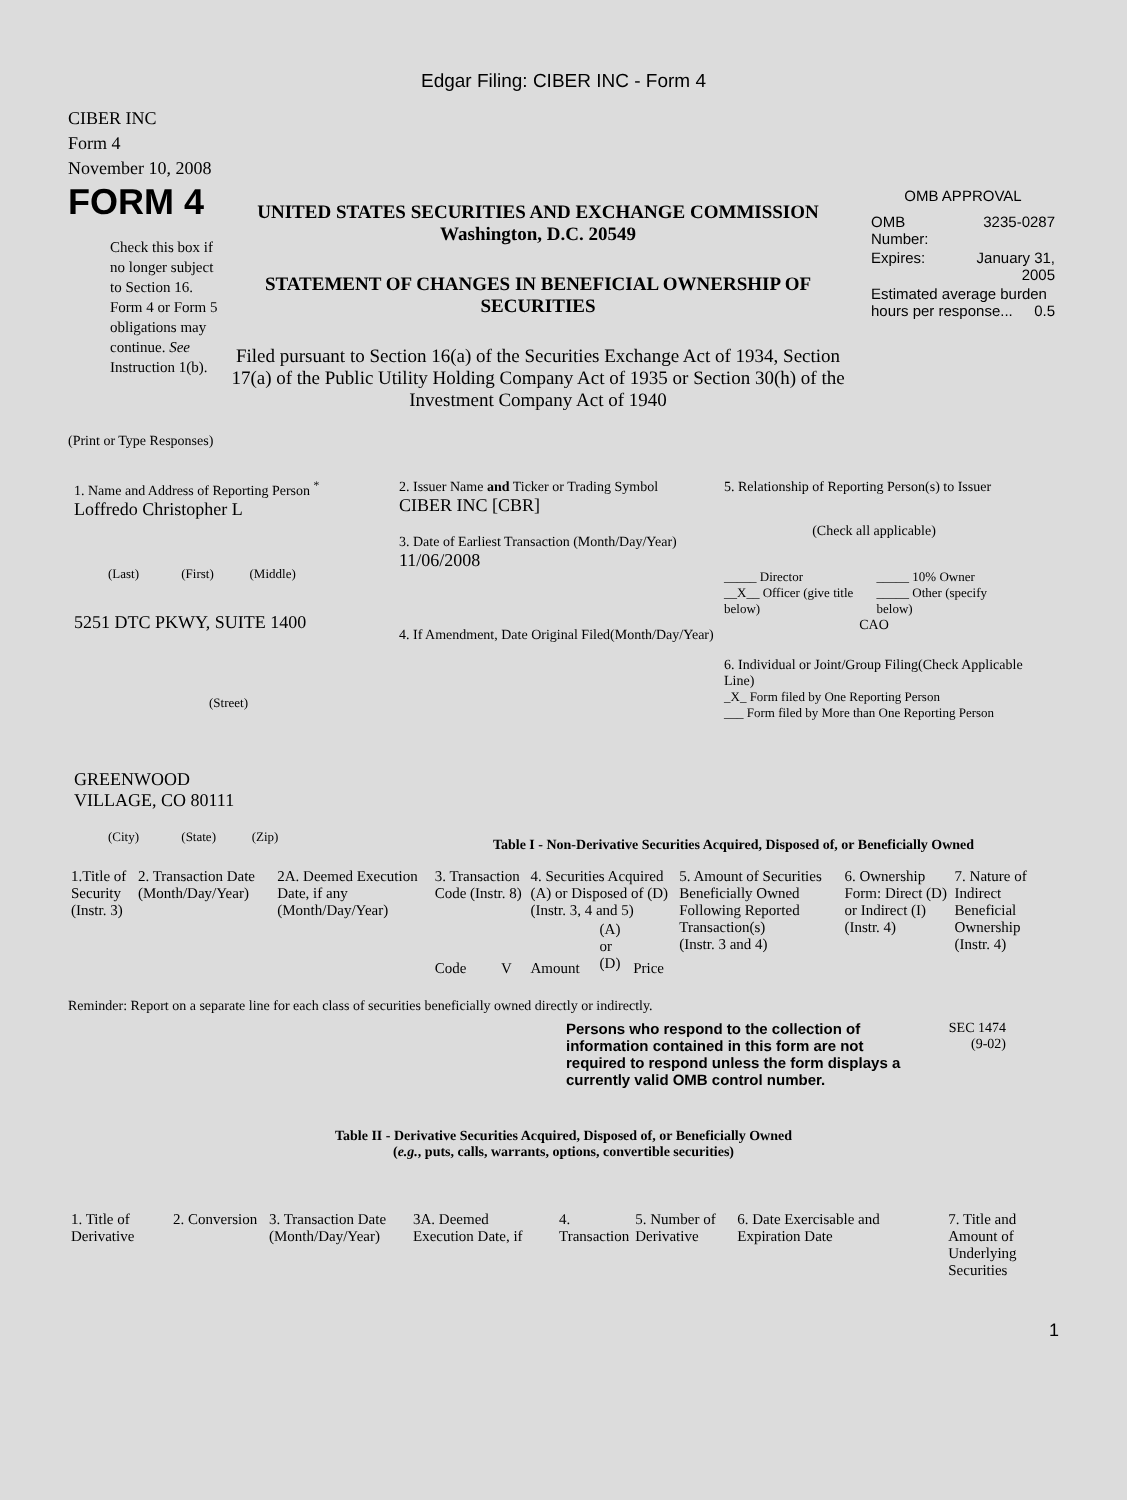Edgar Filing: CIBER INC - Form 4
CIBER INC
Form 4
November 10, 2008
FORM 4
Check this box if no longer subject to Section 16. Form 4 or Form 5 obligations may continue. See Instruction 1(b).
UNITED STATES SECURITIES AND EXCHANGE COMMISSION
Washington, D.C. 20549
STATEMENT OF CHANGES IN BENEFICIAL OWNERSHIP OF SECURITIES
Filed pursuant to Section 16(a) of the Securities Exchange Act of 1934, Section 17(a) of the Public Utility Holding Company Act of 1935 or Section 30(h) of the Investment Company Act of 1940
OMB APPROVAL
| OMB Number: | 3235-0287 |
| Expires: | January 31, 2005 |
| Estimated average burden hours per response... 0.5 | |
(Print or Type Responses)
1. Name and Address of Reporting Person <sup>*</sup>
Loffredo Christopher L
(Last) (First) (Middle)
5251 DTC PKWY, SUITE 1400
(Street)
GREENWOOD
VILLAGE, CO 80111
(City) (State) (Zip)
2. Issuer Name and Ticker or Trading Symbol
CIBER INC [CBR]
3. Date of Earliest Transaction (Month/Day/Year)
11/06/2008
4. If Amendment, Date Original Filed(Month/Day/Year)
5. Relationship of Reporting Person(s) to Issuer
(Check all applicable)
_____ Director
__X__ Officer (give title below)
_____ 10% Owner
_____ Other (specify below)
CAO
6. Individual or Joint/Group Filing(Check Applicable Line)
_X_ Form filed by One Reporting Person
___ Form filed by More than One Reporting Person
Table I - Non-Derivative Securities Acquired, Disposed of, or Beneficially Owned
| 1.Title of Security (Instr. 3) | 2. Transaction Date (Month/Day/Year) | 2A. Deemed Execution Date, if any (Month/Day/Year) | 3. Transaction Code (Instr. 8) | | 4. Securities Acquired (A) or Disposed of (D) (Instr. 3, 4 and 5) | | | 5. Amount of Securities Beneficially Owned Following Reported Transaction(s) (Instr. 3 and 4) | 6. Ownership Form: Direct (D) or Indirect (I) (Instr. 4) | 7. Nature of Indirect Beneficial Ownership (Instr. 4) |
| --- | --- | --- | --- | --- | --- | --- | --- | --- | --- | --- |
| | | | Code | V | Amount | (A) or (D) | Price | | | |
Reminder: Report on a separate line for each class of securities beneficially owned directly or indirectly.
Persons who respond to the collection of information contained in this form are not required to respond unless the form displays a currently valid OMB control number.
SEC 1474
(9-02)
Table II - Derivative Securities Acquired, Disposed of, or Beneficially Owned
(e.g., puts, calls, warrants, options, convertible securities)
| 1. Title of Derivative | 2. Conversion | 3. Transaction Date (Month/Day/Year) | 3A. Deemed Execution Date, if | 4. Transaction | 5. Number of Derivative | 6. Date Exercisable and Expiration Date | 7. Title and Amount of Underlying Securities |
| --- | --- | --- | --- | --- | --- | --- | --- |
1